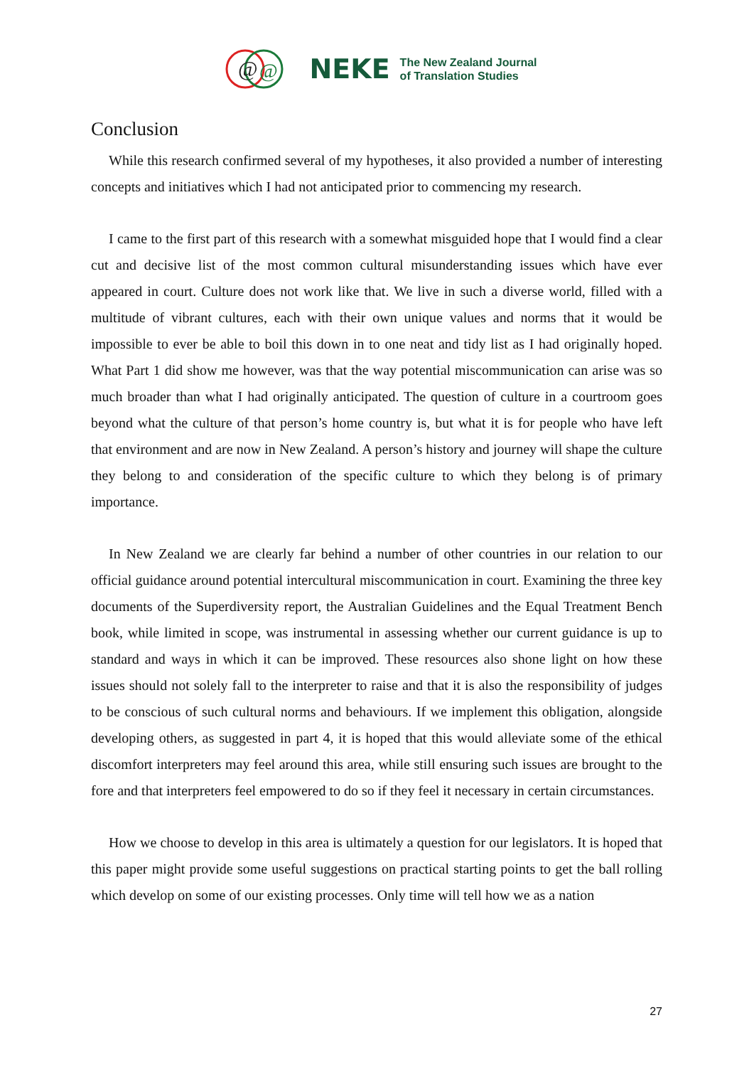@
@
NEKE The New Zealand Journal
of Translation Studies
Conclusion
While this research confirmed several of my hypotheses, it also provided a number of interesting concepts and initiatives which I had not anticipated prior to commencing my research.
I came to the first part of this research with a somewhat misguided hope that I would find a clear cut and decisive list of the most common cultural misunderstanding issues which have ever appeared in court. Culture does not work like that. We live in such a diverse world, filled with a multitude of vibrant cultures, each with their own unique values and norms that it would be impossible to ever be able to boil this down in to one neat and tidy list as I had originally hoped. What Part 1 did show me however, was that the way potential miscommunication can arise was so much broader than what I had originally anticipated. The question of culture in a courtroom goes beyond what the culture of that person’s home country is, but what it is for people who have left that environment and are now in New Zealand. A person’s history and journey will shape the culture they belong to and consideration of the specific culture to which they belong is of primary importance.
In New Zealand we are clearly far behind a number of other countries in our relation to our official guidance around potential intercultural miscommunication in court. Examining the three key documents of the Superdiversity report, the Australian Guidelines and the Equal Treatment Bench book, while limited in scope, was instrumental in assessing whether our current guidance is up to standard and ways in which it can be improved. These resources also shone light on how these issues should not solely fall to the interpreter to raise and that it is also the responsibility of judges to be conscious of such cultural norms and behaviours. If we implement this obligation, alongside developing others, as suggested in part 4, it is hoped that this would alleviate some of the ethical discomfort interpreters may feel around this area, while still ensuring such issues are brought to the fore and that interpreters feel empowered to do so if they feel it necessary in certain circumstances.
How we choose to develop in this area is ultimately a question for our legislators. It is hoped that this paper might provide some useful suggestions on practical starting points to get the ball rolling which develop on some of our existing processes. Only time will tell how we as a nation
27